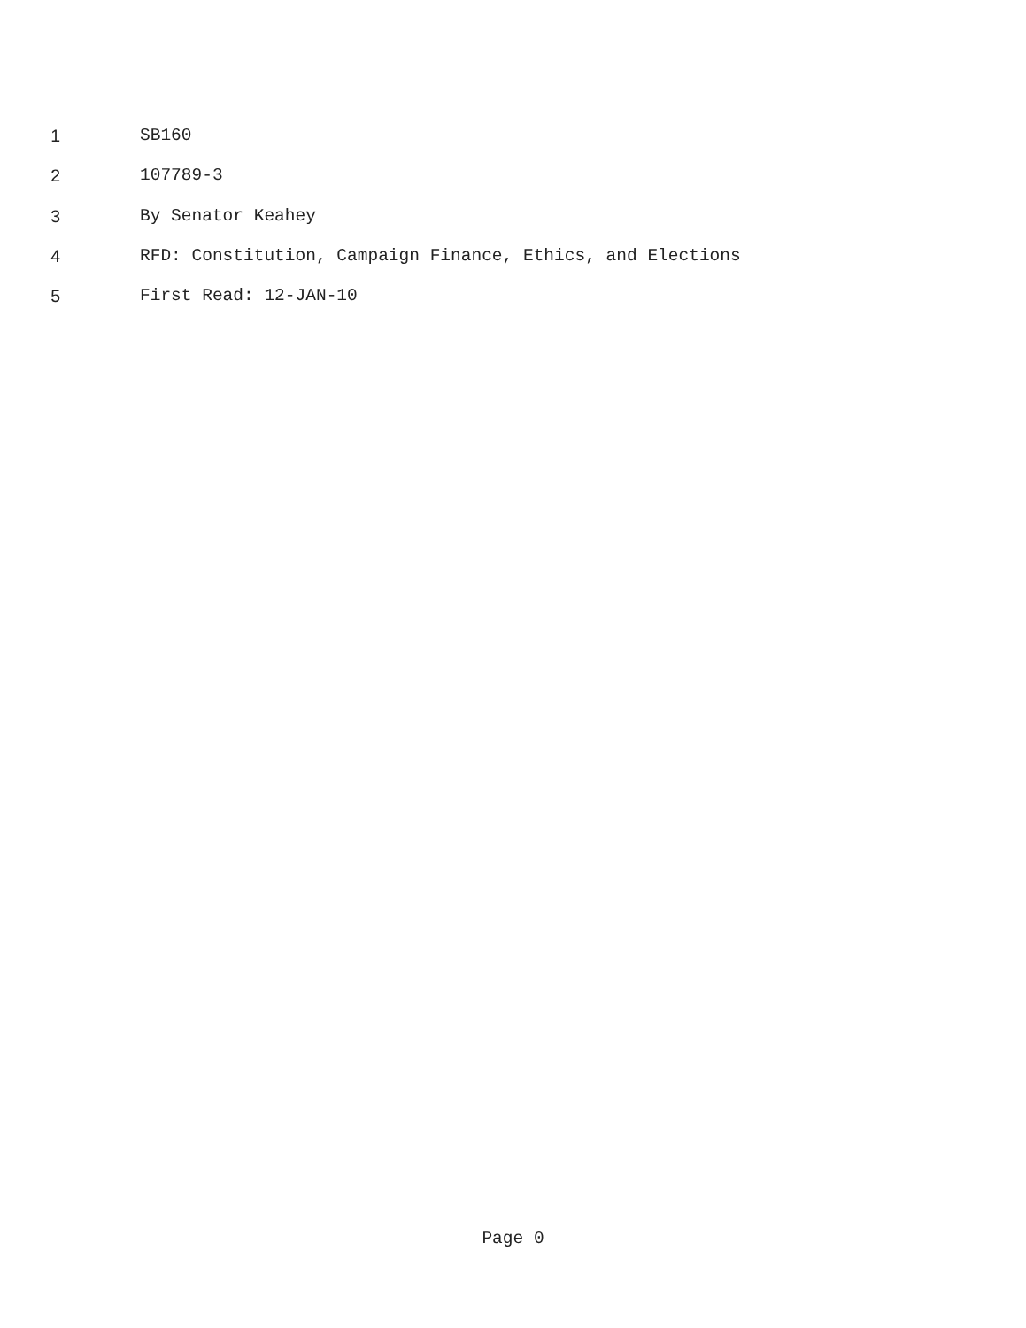1 SB160
2 107789-3
3 By Senator Keahey
4 RFD: Constitution, Campaign Finance, Ethics, and Elections
5 First Read: 12-JAN-10
Page 0